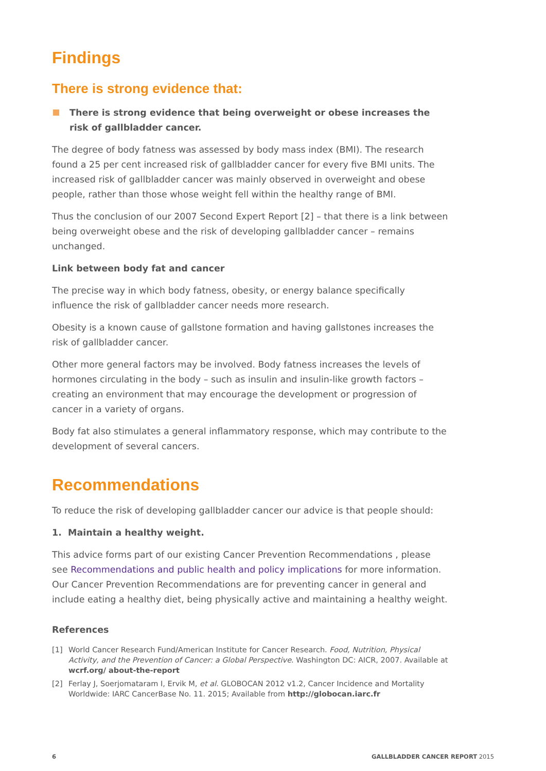Findings
There is strong evidence that:
There is strong evidence that being overweight or obese increases the risk of gallbladder cancer.
The degree of body fatness was assessed by body mass index (BMI). The research found a 25 per cent increased risk of gallbladder cancer for every five BMI units. The increased risk of gallbladder cancer was mainly observed in overweight and obese people, rather than those whose weight fell within the healthy range of BMI.
Thus the conclusion of our 2007 Second Expert Report [2] – that there is a link between being overweight obese and the risk of developing gallbladder cancer – remains unchanged.
Link between body fat and cancer
The precise way in which body fatness, obesity, or energy balance specifically influence the risk of gallbladder cancer needs more research.
Obesity is a known cause of gallstone formation and having gallstones increases the risk of gallbladder cancer.
Other more general factors may be involved. Body fatness increases the levels of hormones circulating in the body – such as insulin and insulin-like growth factors – creating an environment that may encourage the development or progression of cancer in a variety of organs.
Body fat also stimulates a general inflammatory response, which may contribute to the development of several cancers.
Recommendations
To reduce the risk of developing gallbladder cancer our advice is that people should:
1. Maintain a healthy weight.
This advice forms part of our existing Cancer Prevention Recommendations , please see Recommendations and public health and policy implications for more information. Our Cancer Prevention Recommendations are for preventing cancer in general and include eating a healthy diet, being physically active and maintaining a healthy weight.
References
[1] World Cancer Research Fund/American Institute for Cancer Research. Food, Nutrition, Physical Activity, and the Prevention of Cancer: a Global Perspective. Washington DC: AICR, 2007. Available at wcrf.org/ about-the-report
[2] Ferlay J, Soerjomataram I, Ervik M, et al. GLOBOCAN 2012 v1.2, Cancer Incidence and Mortality Worldwide: IARC CancerBase No. 11. 2015; Available from http://globocan.iarc.fr
6 GALLBLADDER CANCER REPORT 2015